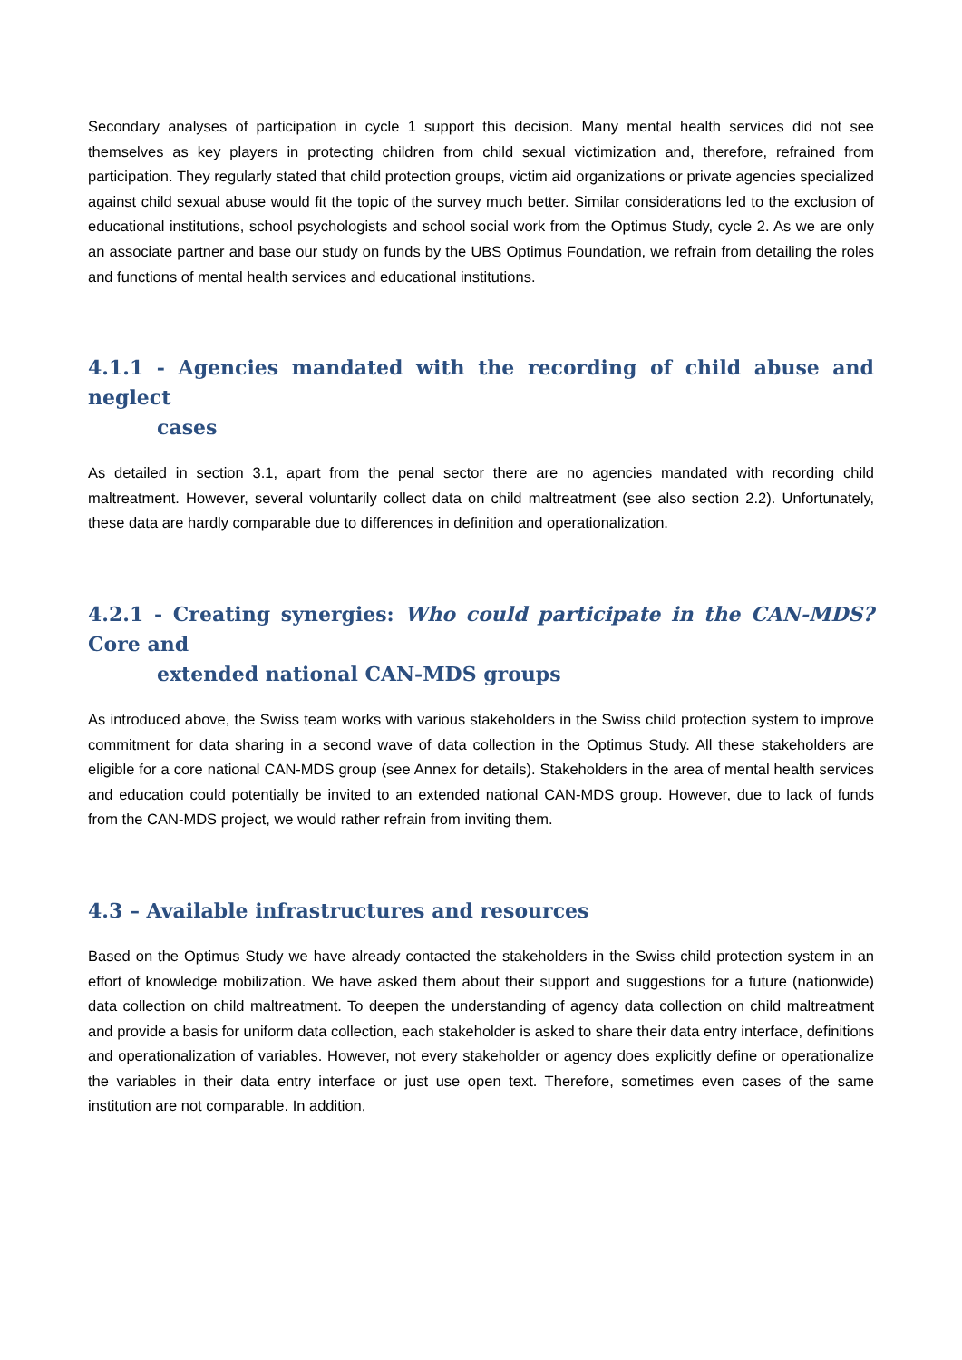Secondary analyses of participation in cycle 1 support this decision. Many mental health services did not see themselves as key players in protecting children from child sexual victimization and, therefore, refrained from participation. They regularly stated that child protection groups, victim aid organizations or private agencies specialized against child sexual abuse would fit the topic of the survey much better. Similar considerations led to the exclusion of educational institutions, school psychologists and school social work from the Optimus Study, cycle 2. As we are only an associate partner and base our study on funds by the UBS Optimus Foundation, we refrain from detailing the roles and functions of mental health services and educational institutions.
4.1.1 - Agencies mandated with the recording of child abuse and neglect
cases
As detailed in section 3.1, apart from the penal sector there are no agencies mandated with recording child maltreatment. However, several voluntarily collect data on child maltreatment (see also section 2.2). Unfortunately, these data are hardly comparable due to differences in definition and operationalization.
4.2.1 - Creating synergies: Who could participate in the CAN-MDS? Core and
extended national CAN-MDS groups
As introduced above, the Swiss team works with various stakeholders in the Swiss child protection system to improve commitment for data sharing in a second wave of data collection in the Optimus Study. All these stakeholders are eligible for a core national CAN-MDS group (see Annex for details). Stakeholders in the area of mental health services and education could potentially be invited to an extended national CAN-MDS group. However, due to lack of funds from the CAN-MDS project, we would rather refrain from inviting them.
4.3 – Available infrastructures and resources
Based on the Optimus Study we have already contacted the stakeholders in the Swiss child protection system in an effort of knowledge mobilization. We have asked them about their support and suggestions for a future (nationwide) data collection on child maltreatment. To deepen the understanding of agency data collection on child maltreatment and provide a basis for uniform data collection, each stakeholder is asked to share their data entry interface, definitions and operationalization of variables. However, not every stakeholder or agency does explicitly define or operationalize the variables in their data entry interface or just use open text. Therefore, sometimes even cases of the same institution are not comparable. In addition,